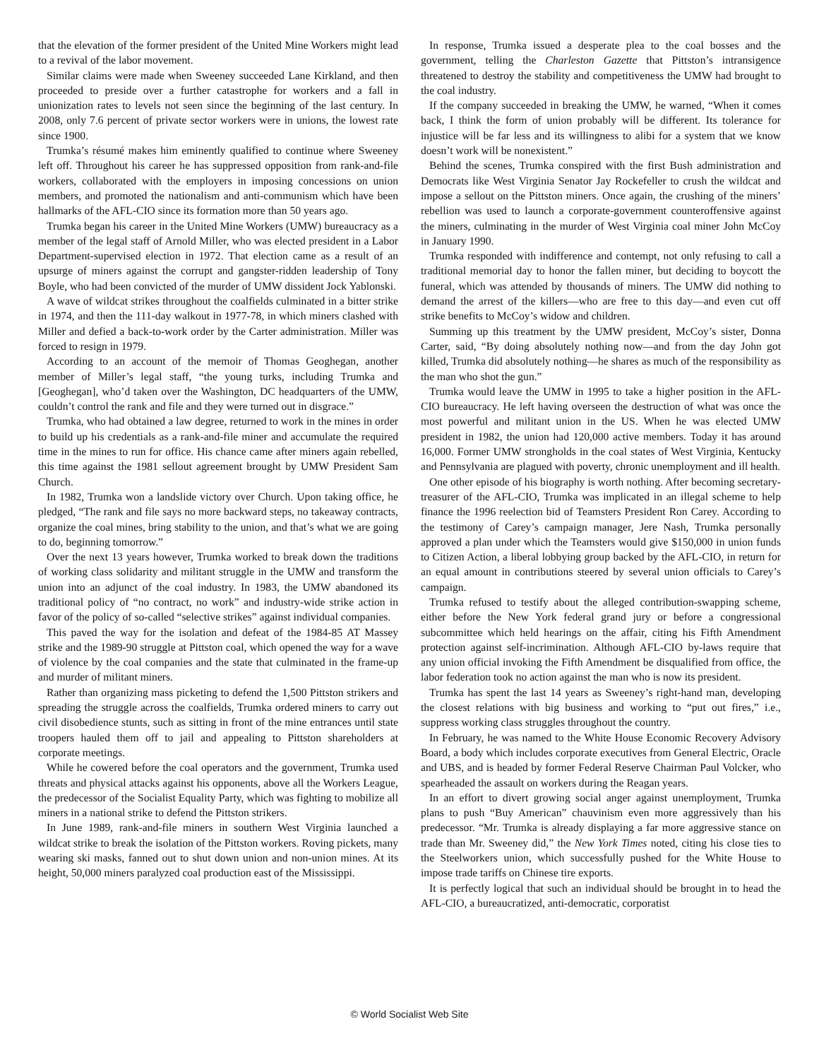that the elevation of the former president of the United Mine Workers might lead to a revival of the labor movement.
Similar claims were made when Sweeney succeeded Lane Kirkland, and then proceeded to preside over a further catastrophe for workers and a fall in unionization rates to levels not seen since the beginning of the last century. In 2008, only 7.6 percent of private sector workers were in unions, the lowest rate since 1900.
Trumka’s résumé makes him eminently qualified to continue where Sweeney left off. Throughout his career he has suppressed opposition from rank-and-file workers, collaborated with the employers in imposing concessions on union members, and promoted the nationalism and anti-communism which have been hallmarks of the AFL-CIO since its formation more than 50 years ago.
Trumka began his career in the United Mine Workers (UMW) bureaucracy as a member of the legal staff of Arnold Miller, who was elected president in a Labor Department-supervised election in 1972. That election came as a result of an upsurge of miners against the corrupt and gangster-ridden leadership of Tony Boyle, who had been convicted of the murder of UMW dissident Jock Yablonski.
A wave of wildcat strikes throughout the coalfields culminated in a bitter strike in 1974, and then the 111-day walkout in 1977-78, in which miners clashed with Miller and defied a back-to-work order by the Carter administration. Miller was forced to resign in 1979.
According to an account of the memoir of Thomas Geoghegan, another member of Miller’s legal staff, “the young turks, including Trumka and [Geoghegan], who’d taken over the Washington, DC headquarters of the UMW, couldn’t control the rank and file and they were turned out in disgrace.”
Trumka, who had obtained a law degree, returned to work in the mines in order to build up his credentials as a rank-and-file miner and accumulate the required time in the mines to run for office. His chance came after miners again rebelled, this time against the 1981 sellout agreement brought by UMW President Sam Church.
In 1982, Trumka won a landslide victory over Church. Upon taking office, he pledged, “The rank and file says no more backward steps, no takeaway contracts, organize the coal mines, bring stability to the union, and that’s what we are going to do, beginning tomorrow.”
Over the next 13 years however, Trumka worked to break down the traditions of working class solidarity and militant struggle in the UMW and transform the union into an adjunct of the coal industry. In 1983, the UMW abandoned its traditional policy of “no contract, no work” and industry-wide strike action in favor of the policy of so-called “selective strikes” against individual companies.
This paved the way for the isolation and defeat of the 1984-85 AT Massey strike and the 1989-90 struggle at Pittston coal, which opened the way for a wave of violence by the coal companies and the state that culminated in the frame-up and murder of militant miners.
Rather than organizing mass picketing to defend the 1,500 Pittston strikers and spreading the struggle across the coalfields, Trumka ordered miners to carry out civil disobedience stunts, such as sitting in front of the mine entrances until state troopers hauled them off to jail and appealing to Pittston shareholders at corporate meetings.
While he cowered before the coal operators and the government, Trumka used threats and physical attacks against his opponents, above all the Workers League, the predecessor of the Socialist Equality Party, which was fighting to mobilize all miners in a national strike to defend the Pittston strikers.
In June 1989, rank-and-file miners in southern West Virginia launched a wildcat strike to break the isolation of the Pittston workers. Roving pickets, many wearing ski masks, fanned out to shut down union and non-union mines. At its height, 50,000 miners paralyzed coal production east of the Mississippi.
In response, Trumka issued a desperate plea to the coal bosses and the government, telling the Charleston Gazette that Pittston’s intransigence threatened to destroy the stability and competitiveness the UMW had brought to the coal industry.
If the company succeeded in breaking the UMW, he warned, “When it comes back, I think the form of union probably will be different. Its tolerance for injustice will be far less and its willingness to alibi for a system that we know doesn’t work will be nonexistent.”
Behind the scenes, Trumka conspired with the first Bush administration and Democrats like West Virginia Senator Jay Rockefeller to crush the wildcat and impose a sellout on the Pittston miners. Once again, the crushing of the miners’ rebellion was used to launch a corporate-government counteroffensive against the miners, culminating in the murder of West Virginia coal miner John McCoy in January 1990.
Trumka responded with indifference and contempt, not only refusing to call a traditional memorial day to honor the fallen miner, but deciding to boycott the funeral, which was attended by thousands of miners. The UMW did nothing to demand the arrest of the killers—who are free to this day—and even cut off strike benefits to McCoy’s widow and children.
Summing up this treatment by the UMW president, McCoy’s sister, Donna Carter, said, “By doing absolutely nothing now—and from the day John got killed, Trumka did absolutely nothing—he shares as much of the responsibility as the man who shot the gun.”
Trumka would leave the UMW in 1995 to take a higher position in the AFL-CIO bureaucracy. He left having overseen the destruction of what was once the most powerful and militant union in the US. When he was elected UMW president in 1982, the union had 120,000 active members. Today it has around 16,000. Former UMW strongholds in the coal states of West Virginia, Kentucky and Pennsylvania are plagued with poverty, chronic unemployment and ill health.
One other episode of his biography is worth nothing. After becoming secretary-treasurer of the AFL-CIO, Trumka was implicated in an illegal scheme to help finance the 1996 reelection bid of Teamsters President Ron Carey. According to the testimony of Carey’s campaign manager, Jere Nash, Trumka personally approved a plan under which the Teamsters would give $150,000 in union funds to Citizen Action, a liberal lobbying group backed by the AFL-CIO, in return for an equal amount in contributions steered by several union officials to Carey’s campaign.
Trumka refused to testify about the alleged contribution-swapping scheme, either before the New York federal grand jury or before a congressional subcommittee which held hearings on the affair, citing his Fifth Amendment protection against self-incrimination. Although AFL-CIO by-laws require that any union official invoking the Fifth Amendment be disqualified from office, the labor federation took no action against the man who is now its president.
Trumka has spent the last 14 years as Sweeney’s right-hand man, developing the closest relations with big business and working to “put out fires,” i.e., suppress working class struggles throughout the country.
In February, he was named to the White House Economic Recovery Advisory Board, a body which includes corporate executives from General Electric, Oracle and UBS, and is headed by former Federal Reserve Chairman Paul Volcker, who spearheaded the assault on workers during the Reagan years.
In an effort to divert growing social anger against unemployment, Trumka plans to push “Buy American” chauvinism even more aggressively than his predecessor. “Mr. Trumka is already displaying a far more aggressive stance on trade than Mr. Sweeney did,” the New York Times noted, citing his close ties to the Steelworkers union, which successfully pushed for the White House to impose trade tariffs on Chinese tire exports.
It is perfectly logical that such an individual should be brought in to head the AFL-CIO, a bureaucratized, anti-democratic, corporatist
© World Socialist Web Site